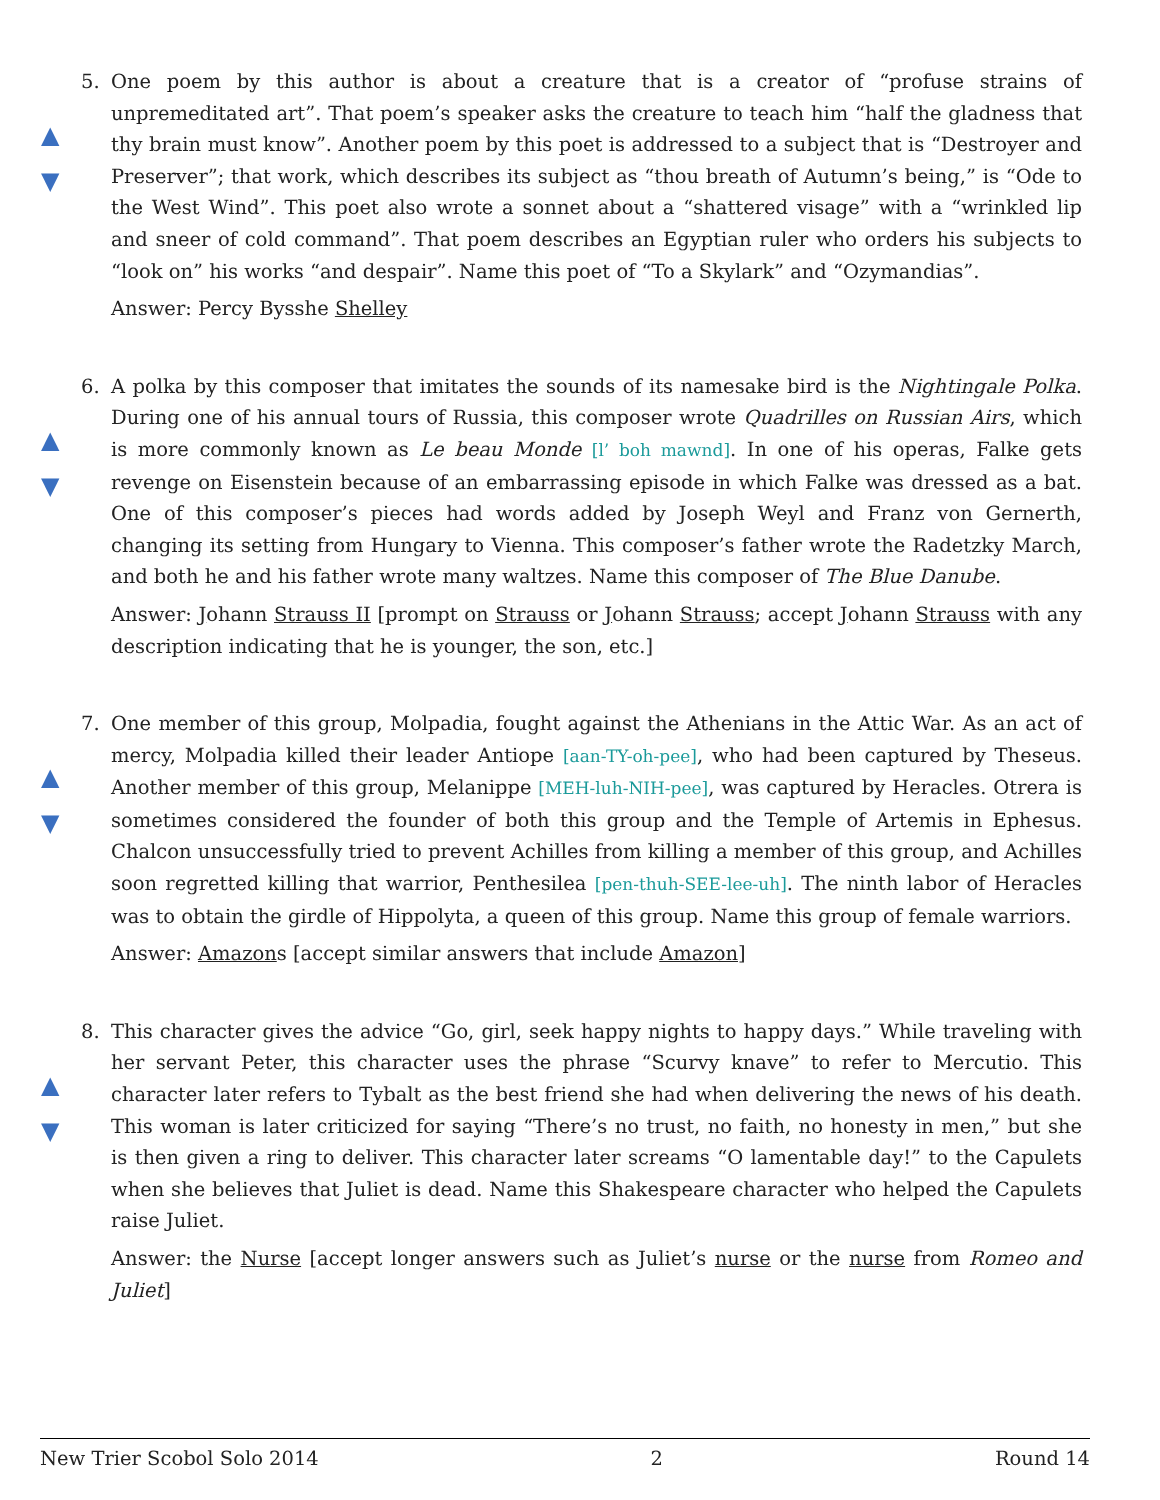5.
▲
▼
One poem by this author is about a creature that is a creator of “profuse strains of unpremeditated art”. That poem’s speaker asks the creature to teach him “half the gladness that thy brain must know”. Another poem by this poet is addressed to a subject that is “Destroyer and Preserver”; that work, which describes its subject as “thou breath of Autumn’s being,” is “Ode to the West Wind”. This poet also wrote a sonnet about a “shattered visage” with a “wrinkled lip and sneer of cold command”. That poem describes an Egyptian ruler who orders his subjects to “look on” his works “and despair”. Name this poet of “To a Skylark” and “Ozymandias”.
Answer: Percy Bysshe Shelley
6.
▲
▼
A polka by this composer that imitates the sounds of its namesake bird is the Nightingale Polka. During one of his annual tours of Russia, this composer wrote Quadrilles on Russian Airs, which is more commonly known as Le beau Monde [l’ boh mawnd]. In one of his operas, Falke gets revenge on Eisenstein because of an embarrassing episode in which Falke was dressed as a bat. One of this composer’s pieces had words added by Joseph Weyl and Franz von Gernerth, changing its setting from Hungary to Vienna. This composer’s father wrote the Radetzky March, and both he and his father wrote many waltzes. Name this composer of The Blue Danube.
Answer: Johann Strauss II [prompt on Strauss or Johann Strauss; accept Johann Strauss with any description indicating that he is younger, the son, etc.]
7.
▲
▼
One member of this group, Molpadia, fought against the Athenians in the Attic War. As an act of mercy, Molpadia killed their leader Antiope [aan-TY-oh-pee], who had been captured by Theseus. Another member of this group, Melanippe [MEH-luh-NIH-pee], was captured by Heracles. Otrera is sometimes considered the founder of both this group and the Temple of Artemis in Ephesus. Chalcon unsuccessfully tried to prevent Achilles from killing a member of this group, and Achilles soon regretted killing that warrior, Penthesilea [pen-thuh-SEE-lee-uh]. The ninth labor of Heracles was to obtain the girdle of Hippolyta, a queen of this group. Name this group of female warriors.
Answer: Amazons [accept similar answers that include Amazon]
8.
▲
▼
This character gives the advice “Go, girl, seek happy nights to happy days.” While traveling with her servant Peter, this character uses the phrase “Scurvy knave” to refer to Mercutio. This character later refers to Tybalt as the best friend she had when delivering the news of his death. This woman is later criticized for saying “There’s no trust, no faith, no honesty in men,” but she is then given a ring to deliver. This character later screams “O lamentable day!” to the Capulets when she believes that Juliet is dead. Name this Shakespeare character who helped the Capulets raise Juliet.
Answer: the Nurse [accept longer answers such as Juliet’s nurse or the nurse from Romeo and Juliet]
New Trier Scobol Solo 2014 2 Round 14